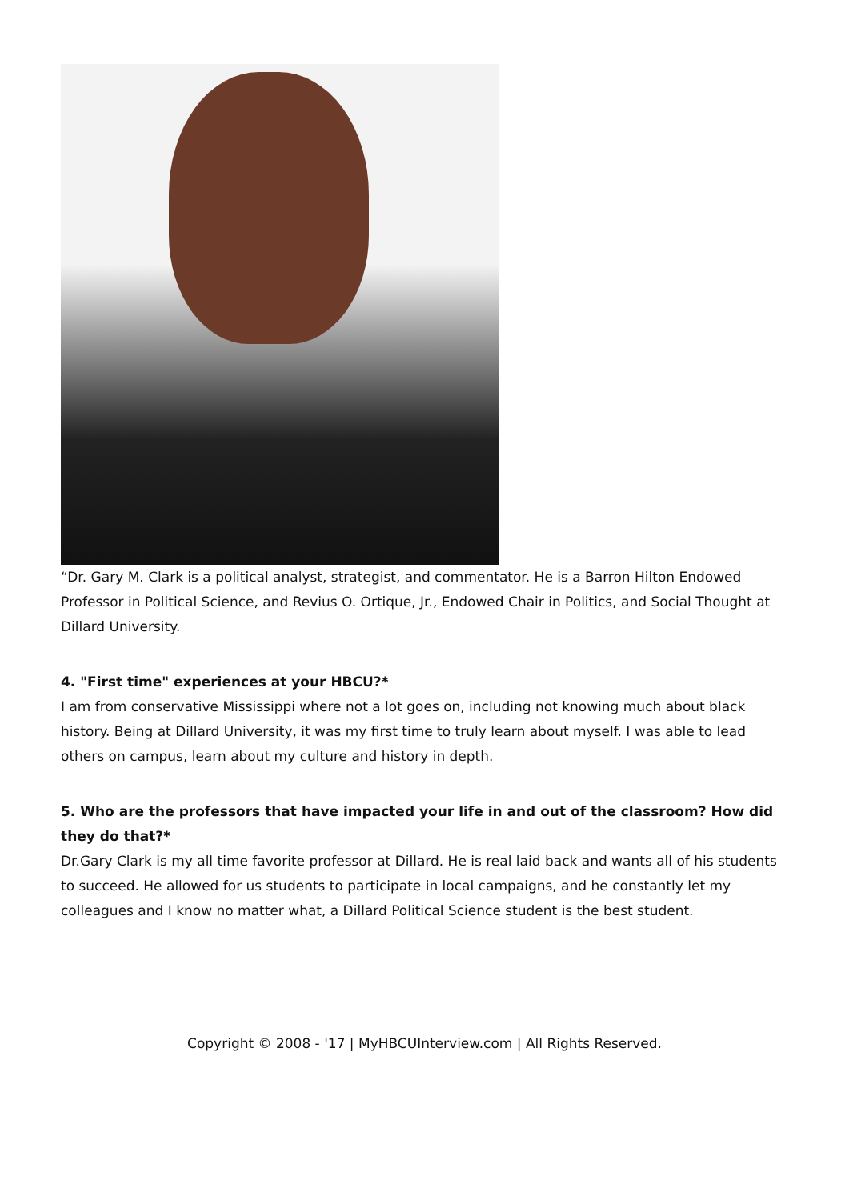“Dr. Gary M. Clark is a political analyst, strategist, and commentator. He is a Barron Hilton Endowed Professor in Political Science, and Revius O. Ortique, Jr., Endowed Chair in Politics, and Social Thought at Dillard University.
4. "First time" experiences at your HBCU?*
I am from conservative Mississippi where not a lot goes on, including not knowing much about black history. Being at Dillard University, it was my first time to truly learn about myself. I was able to lead others on campus, learn about my culture and history in depth.
5. Who are the professors that have impacted your life in and out of the classroom? How did they do that?*
Dr.Gary Clark is my all time favorite professor at Dillard. He is real laid back and wants all of his students to succeed. He allowed for us students to participate in local campaigns, and he constantly let my colleagues and I know no matter what, a Dillard Political Science student is the best student.
Copyright © 2008 - '17 | MyHBCUInterview.com | All Rights Reserved.